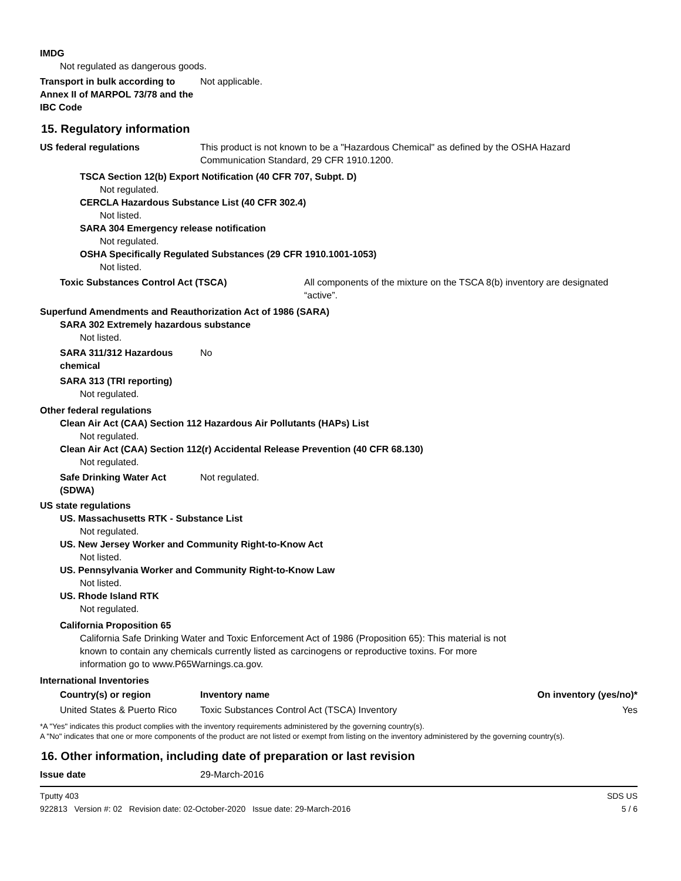IMDG
Not regulated as dangerous goods.
Transport in bulk according to Annex II of MARPOL 73/78 and the IBC Code
Not applicable.
15. Regulatory information
US federal regulations This product is not known to be a "Hazardous Chemical" as defined by the OSHA Hazard Communication Standard, 29 CFR 1910.1200.
TSCA Section 12(b) Export Notification (40 CFR 707, Subpt. D)
Not regulated.
CERCLA Hazardous Substance List (40 CFR 302.4)
Not listed.
SARA 304 Emergency release notification
Not regulated.
OSHA Specifically Regulated Substances (29 CFR 1910.1001-1053)
Not listed.
Toxic Substances Control Act (TSCA) All components of the mixture on the TSCA 8(b) inventory are designated “active”.
Superfund Amendments and Reauthorization Act of 1986 (SARA)
SARA 302 Extremely hazardous substance
Not listed.
SARA 311/312 Hazardous chemical
No
SARA 313 (TRI reporting)
Not regulated.
Other federal regulations
Clean Air Act (CAA) Section 112 Hazardous Air Pollutants (HAPs) List
Not regulated.
Clean Air Act (CAA) Section 112(r) Accidental Release Prevention (40 CFR 68.130)
Not regulated.
Safe Drinking Water Act (SDWA)
Not regulated.
US state regulations
US. Massachusetts RTK - Substance List
Not regulated.
US. New Jersey Worker and Community Right-to-Know Act
Not listed.
US. Pennsylvania Worker and Community Right-to-Know Law
Not listed.
US. Rhode Island RTK
Not regulated.
California Proposition 65
California Safe Drinking Water and Toxic Enforcement Act of 1986 (Proposition 65): This material is not known to contain any chemicals currently listed as carcinogens or reproductive toxins. For more information go to www.P65Warnings.ca.gov.
International Inventories
| Country(s) or region | Inventory name | On inventory (yes/no)* |
| --- | --- | --- |
| United States & Puerto Rico | Toxic Substances Control Act (TSCA) Inventory | Yes |
*A "Yes" indicates this product complies with the inventory requirements administered by the governing country(s).
A "No" indicates that one or more components of the product are not listed or exempt from listing on the inventory administered by the governing country(s).
16. Other information, including date of preparation or last revision
Issue date 29-March-2016
Tputty 403
922813 Version #: 02 Revision date: 02-October-2020 Issue date: 29-March-2016
SDS US
5 / 6